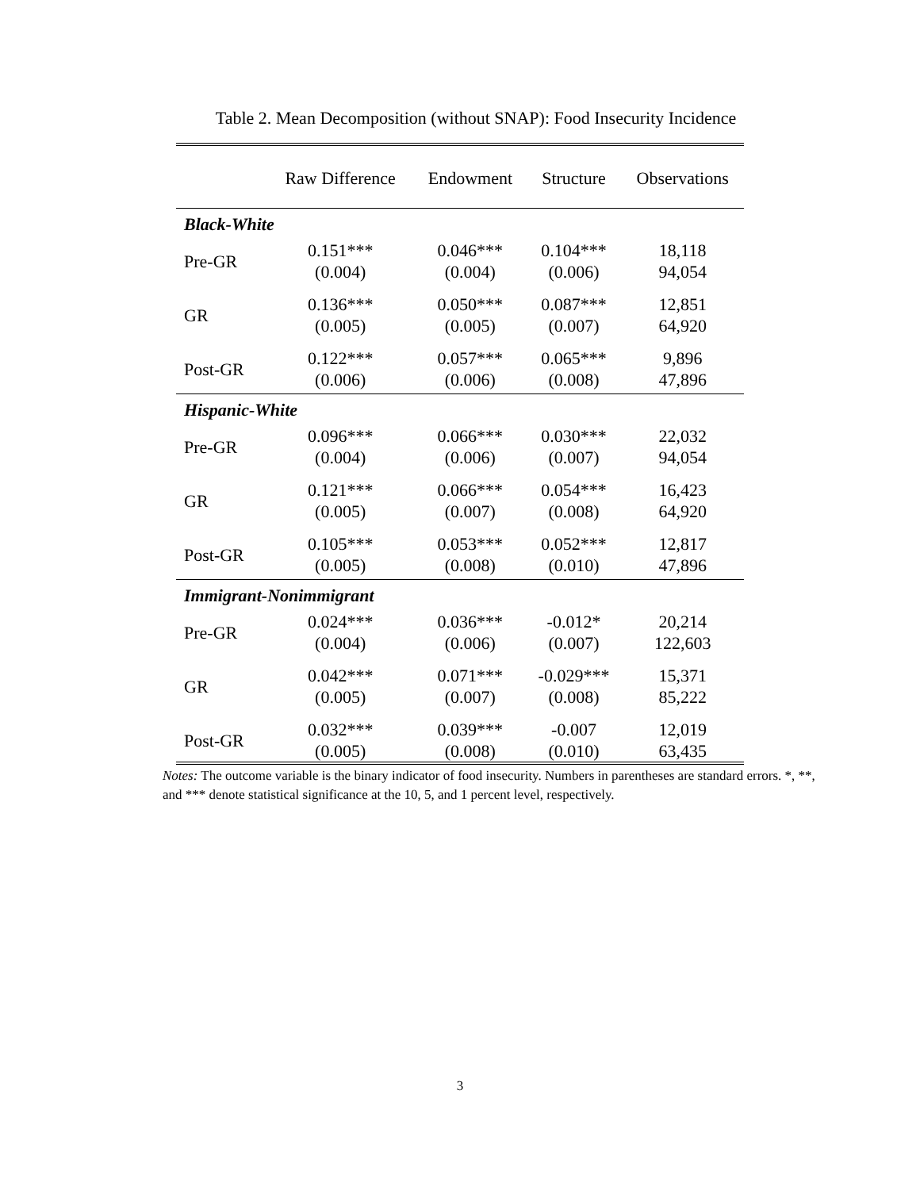Table 2. Mean Decomposition (without SNAP): Food Insecurity Incidence
| | Raw Difference | Endowment | Structure | Observations |
| --- | --- | --- | --- | --- |
| Black-White | | | | |
| Pre-GR | 0.151*** (0.004) | 0.046*** (0.004) | 0.104*** (0.006) | 18,118 94,054 |
| GR | 0.136*** (0.005) | 0.050*** (0.005) | 0.087*** (0.007) | 12,851 64,920 |
| Post-GR | 0.122*** (0.006) | 0.057*** (0.006) | 0.065*** (0.008) | 9,896 47,896 |
| Hispanic-White | | | | |
| Pre-GR | 0.096*** (0.004) | 0.066*** (0.006) | 0.030*** (0.007) | 22,032 94,054 |
| GR | 0.121*** (0.005) | 0.066*** (0.007) | 0.054*** (0.008) | 16,423 64,920 |
| Post-GR | 0.105*** (0.005) | 0.053*** (0.008) | 0.052*** (0.010) | 12,817 47,896 |
| Immigrant-Nonimmigrant | | | | |
| Pre-GR | 0.024*** (0.004) | 0.036*** (0.006) | -0.012* (0.007) | 20,214 122,603 |
| GR | 0.042*** (0.005) | 0.071*** (0.007) | -0.029*** (0.008) | 15,371 85,222 |
| Post-GR | 0.032*** (0.005) | 0.039*** (0.008) | -0.007 (0.010) | 12,019 63,435 |
Notes: The outcome variable is the binary indicator of food insecurity. Numbers in parentheses are standard errors. *, **, and *** denote statistical significance at the 10, 5, and 1 percent level, respectively.
3